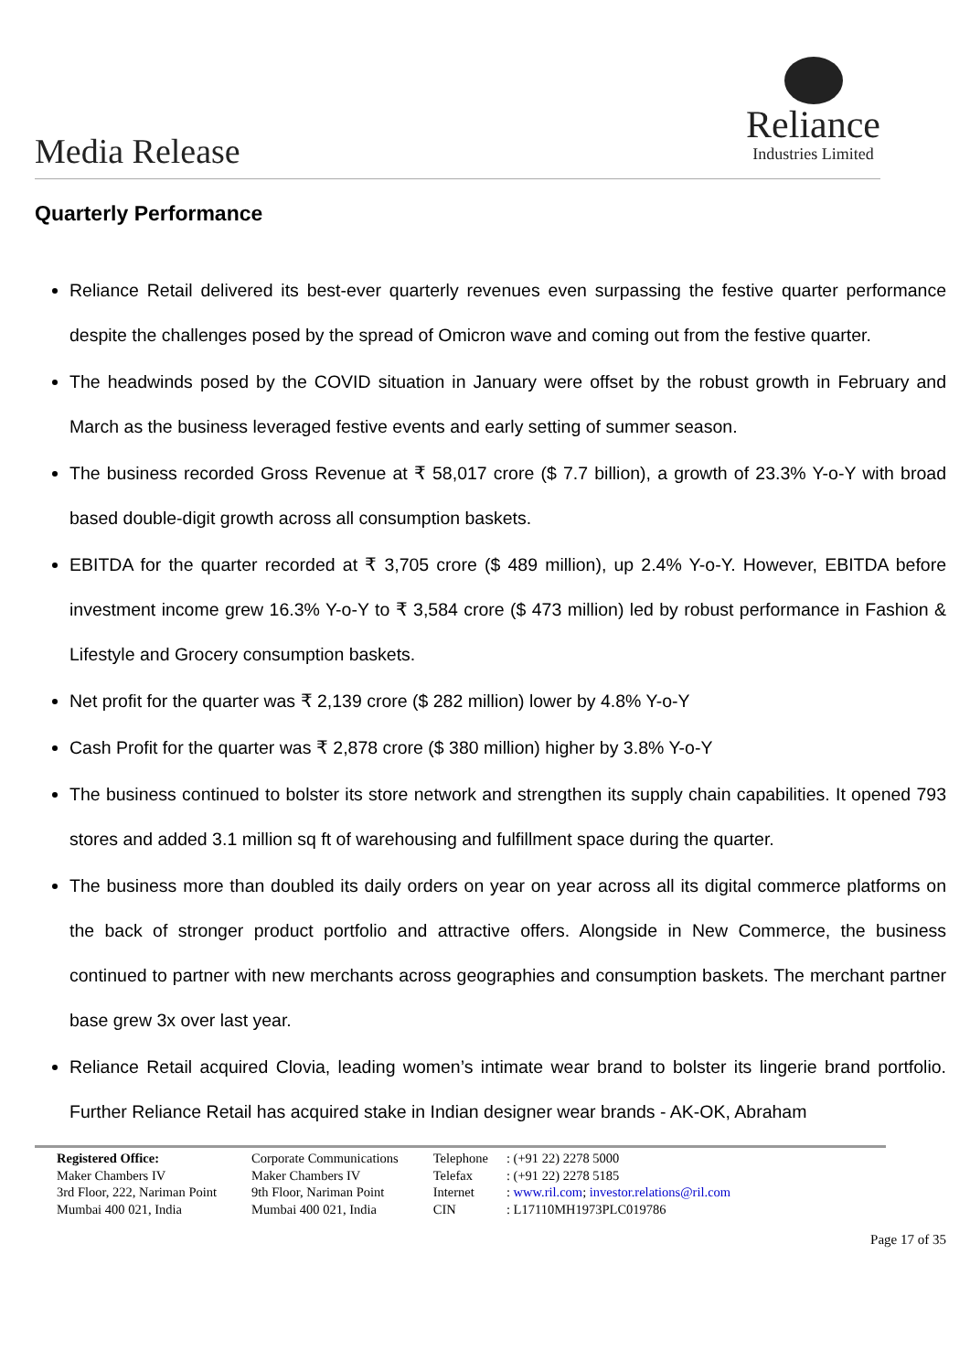Media Release
Reliance
Industries Limited
Quarterly Performance
Reliance Retail delivered its best-ever quarterly revenues even surpassing the festive quarter performance despite the challenges posed by the spread of Omicron wave and coming out from the festive quarter.
The headwinds posed by the COVID situation in January were offset by the robust growth in February and March as the business leveraged festive events and early setting of summer season.
The business recorded Gross Revenue at ₹ 58,017 crore ($ 7.7 billion), a growth of 23.3% Y-o-Y with broad based double-digit growth across all consumption baskets.
EBITDA for the quarter recorded at ₹ 3,705 crore ($ 489 million), up 2.4% Y-o-Y. However, EBITDA before investment income grew 16.3% Y-o-Y to ₹ 3,584 crore ($ 473 million) led by robust performance in Fashion & Lifestyle and Grocery consumption baskets.
Net profit for the quarter was ₹ 2,139 crore ($ 282 million) lower by 4.8% Y-o-Y
Cash Profit for the quarter was ₹ 2,878 crore ($ 380 million) higher by 3.8% Y-o-Y
The business continued to bolster its store network and strengthen its supply chain capabilities. It opened 793 stores and added 3.1 million sq ft of warehousing and fulfillment space during the quarter.
The business more than doubled its daily orders on year on year across all its digital commerce platforms on the back of stronger product portfolio and attractive offers. Alongside in New Commerce, the business continued to partner with new merchants across geographies and consumption baskets. The merchant partner base grew 3x over last year.
Reliance Retail acquired Clovia, leading women’s intimate wear brand to bolster its lingerie brand portfolio. Further Reliance Retail has acquired stake in Indian designer wear brands - AK-OK, Abraham
Registered Office:
Maker Chambers IV
3rd Floor, 222, Nariman Point
Mumbai 400 021, India
Corporate Communications
Maker Chambers IV
9th Floor, Nariman Point
Mumbai 400 021, India
Telephone
Telefax
Internet
CIN
: (+91 22) 2278 5000
: (+91 22) 2278 5185
: www.ril.com; investor.relations@ril.com
: L17110MH1973PLC019786
Page 17 of 35